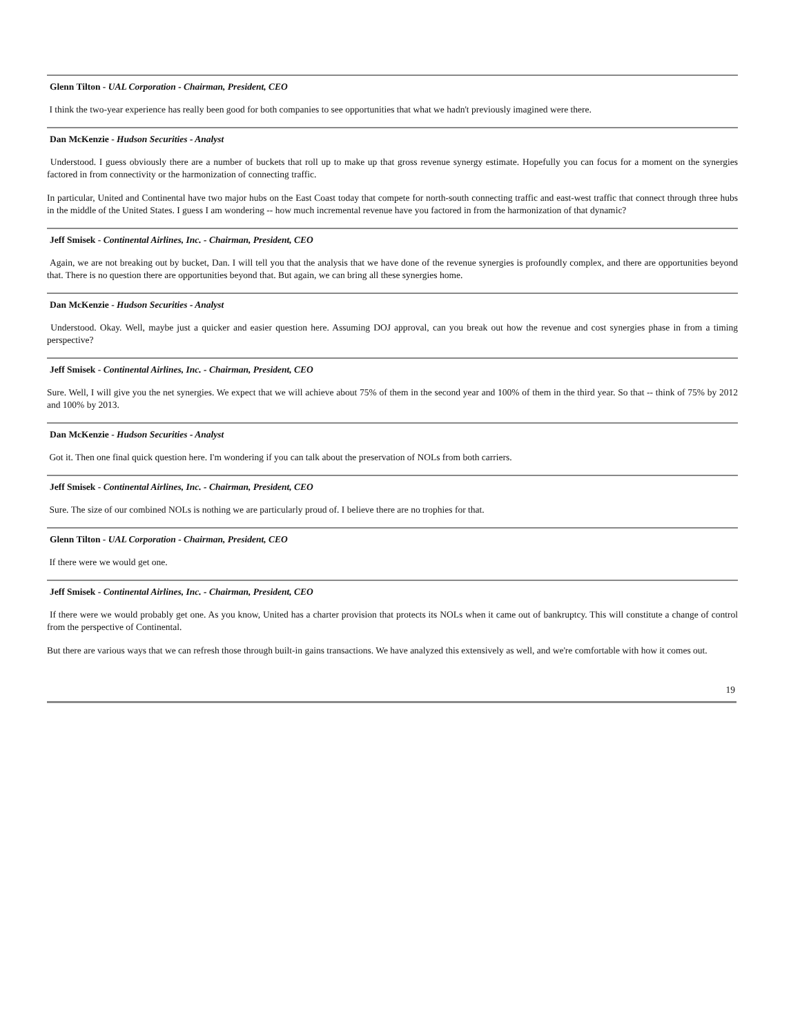Glenn Tilton - UAL Corporation - Chairman, President, CEO
I think the two-year experience has really been good for both companies to see opportunities that what we hadn't previously imagined were there.
Dan McKenzie - Hudson Securities - Analyst
Understood. I guess obviously there are a number of buckets that roll up to make up that gross revenue synergy estimate. Hopefully you can focus for a moment on the synergies factored in from connectivity or the harmonization of connecting traffic.
In particular, United and Continental have two major hubs on the East Coast today that compete for north-south connecting traffic and east-west traffic that connect through three hubs in the middle of the United States. I guess I am wondering -- how much incremental revenue have you factored in from the harmonization of that dynamic?
Jeff Smisek - Continental Airlines, Inc. - Chairman, President, CEO
Again, we are not breaking out by bucket, Dan. I will tell you that the analysis that we have done of the revenue synergies is profoundly complex, and there are opportunities beyond that. There is no question there are opportunities beyond that. But again, we can bring all these synergies home.
Dan McKenzie - Hudson Securities - Analyst
Understood. Okay. Well, maybe just a quicker and easier question here. Assuming DOJ approval, can you break out how the revenue and cost synergies phase in from a timing perspective?
Jeff Smisek - Continental Airlines, Inc. - Chairman, President, CEO
Sure. Well, I will give you the net synergies. We expect that we will achieve about 75% of them in the second year and 100% of them in the third year. So that -- think of 75% by 2012 and 100% by 2013.
Dan McKenzie - Hudson Securities - Analyst
Got it. Then one final quick question here. I'm wondering if you can talk about the preservation of NOLs from both carriers.
Jeff Smisek - Continental Airlines, Inc. - Chairman, President, CEO
Sure. The size of our combined NOLs is nothing we are particularly proud of. I believe there are no trophies for that.
Glenn Tilton - UAL Corporation - Chairman, President, CEO
If there were we would get one.
Jeff Smisek - Continental Airlines, Inc. - Chairman, President, CEO
If there were we would probably get one. As you know, United has a charter provision that protects its NOLs when it came out of bankruptcy. This will constitute a change of control from the perspective of Continental.
But there are various ways that we can refresh those through built-in gains transactions. We have analyzed this extensively as well, and we're comfortable with how it comes out.
19